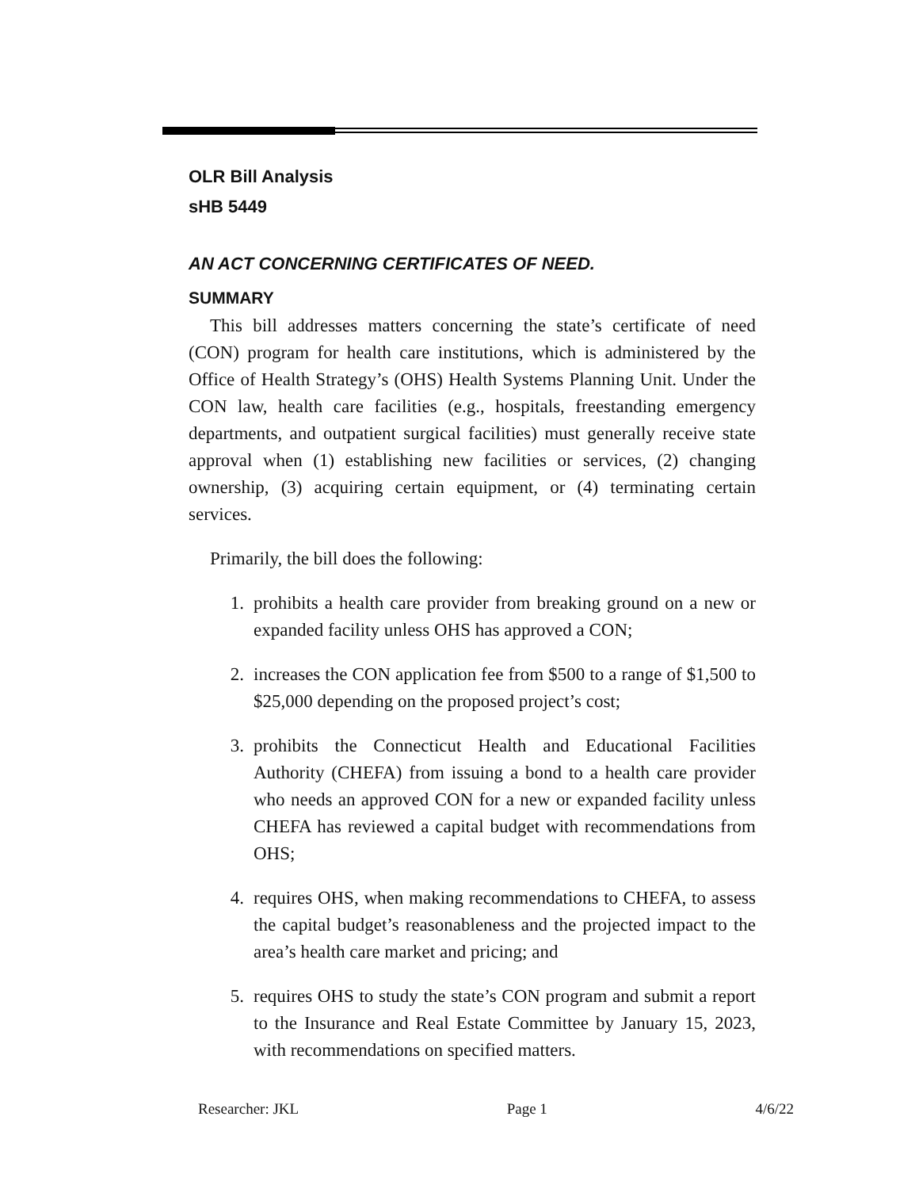OLR Bill Analysis
sHB 5449
AN ACT CONCERNING CERTIFICATES OF NEED.
SUMMARY
This bill addresses matters concerning the state’s certificate of need (CON) program for health care institutions, which is administered by the Office of Health Strategy’s (OHS) Health Systems Planning Unit. Under the CON law, health care facilities (e.g., hospitals, freestanding emergency departments, and outpatient surgical facilities) must generally receive state approval when (1) establishing new facilities or services, (2) changing ownership, (3) acquiring certain equipment, or (4) terminating certain services.
Primarily, the bill does the following:
1. prohibits a health care provider from breaking ground on a new or expanded facility unless OHS has approved a CON;
2. increases the CON application fee from $500 to a range of $1,500 to $25,000 depending on the proposed project’s cost;
3. prohibits the Connecticut Health and Educational Facilities Authority (CHEFA) from issuing a bond to a health care provider who needs an approved CON for a new or expanded facility unless CHEFA has reviewed a capital budget with recommendations from OHS;
4. requires OHS, when making recommendations to CHEFA, to assess the capital budget’s reasonableness and the projected impact to the area’s health care market and pricing; and
5. requires OHS to study the state’s CON program and submit a report to the Insurance and Real Estate Committee by January 15, 2023, with recommendations on specified matters.
Researcher: JKL Page 1 4/6/22